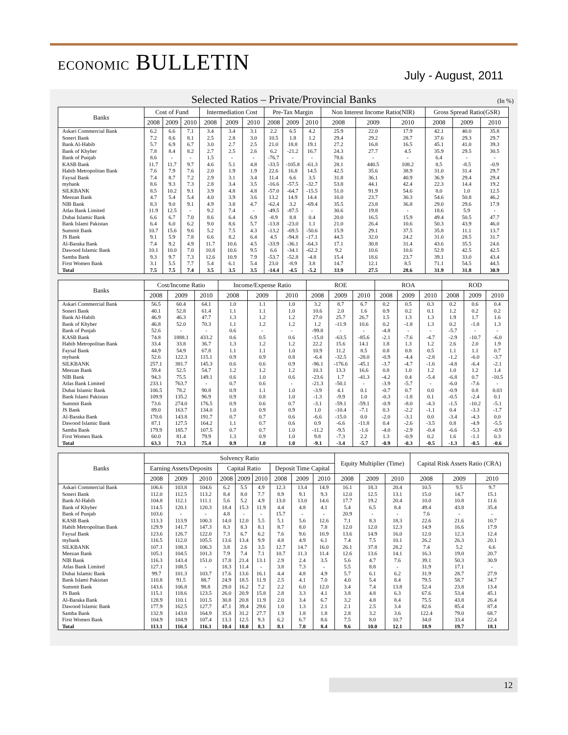ECONOMIC BULLETIN
July - August, 2011
Selected Ratios – Private/Provincial Banks (In %)
| Banks | Cost of Fund | | | Intermediation Cost | | | Pre-Tax Margin | | | Non Interest Income Ratio(NIR) | | | Gross Spread Ratio(GSR) | | |
| --- | --- | --- | --- | --- | --- | --- | --- | --- | --- | --- | --- | --- | --- | --- | --- |
| | 2008 | 2009 | 2010 | 2008 | 2009 | 2010 | 2008 | 2009 | 2010 | 2008 | 2009 | 2010 | 2008 | 2009 | 2010 |
| Askari Commercial Bank | 6.2 | 6.6 | 7.1 | 3.4 | 3.4 | 3.1 | 2.2 | 6.5 | 4.2 | 25.9 | 22.0 | 17.9 | 42.1 | 40.0 | 35.8 |
| Soneri Bank | 7.2 | 8.6 | 8.1 | 2.5 | 2.8 | 3.0 | 10.5 | 1.8 | 1.2 | 29.4 | 29.2 | 28.7 | 37.6 | 29.3 | 29.7 |
| Bank Al-Habib | 5.7 | 6.9 | 6.7 | 3.0 | 2.7 | 2.5 | 21.0 | 18.8 | 19.1 | 27.2 | 16.8 | 16.5 | 45.1 | 41.0 | 39.3 |
| Bank of Khyber | 7.8 | 8.4 | 8.2 | 2.7 | 2.5 | 2.6 | 6.2 | -21.2 | 16.7 | 24.3 | 27.7 | 4.5 | 35.9 | 29.5 | 30.5 |
| Bank of Punjab | 8.6 | - | - | 1.5 | - | - | -76.7 | - | - | 78.6 | - | - | 6.4 | - | - |
| KASB Bank | 11.7 | 11.7 | 9.7 | 4.6 | 5.1 | 4.8 | -33.5 | -105.8 | -61.3 | 28.1 | 440.5 | 108.2 | 8.5 | -8.5 | -0.9 |
| Habib Metropolitan Bank | 7.6 | 7.9 | 7.6 | 2.0 | 1.9 | 1.9 | 22.6 | 16.8 | 14.5 | 42.5 | 35.6 | 38.9 | 31.0 | 31.4 | 29.7 |
| Faysal Bank | 7.4 | 8.7 | 7.2 | 2.9 | 3.1 | 3.4 | 11.4 | 6.6 | 3.5 | 31.8 | 36.1 | 40.9 | 36.9 | 29.4 | 29.4 |
| mybank | 8.6 | 9.3 | 7.3 | 2.8 | 3.4 | 3.5 | -16.6 | -57.5 | -32.7 | 53.8 | 44.1 | 42.4 | 22.3 | 14.4 | 19.2 |
| SILKBANK | 8.5 | 10.2 | 9.1 | 3.9 | 4.8 | 4.8 | -57.0 | -64.7 | -15.5 | 51.0 | 91.9 | 54.6 | 8.0 | 1.0 | 12.5 |
| Meezan Bank | 4.7 | 5.4 | 5.4 | 4.0 | 3.9 | 3.6 | 13.2 | 14.9 | 14.4 | 16.0 | 23.7 | 30.3 | 54.6 | 50.8 | 46.2 |
| NIB Bank | 8.3 | 9.0 | 9.1 | 4.9 | 3.8 | 4.7 | -62.4 | 3.2 | -69.4 | 35.5 | 23.8 | 36.8 | 29.0 | 29.6 | 17.9 |
| Atlas Bank Limited | 11.9 | 12.5 | - | 9.2 | 7.4 | - | -49.5 | -87.5 | - | 30.6 | 19.8 | - | 18.6 | 5.9 | - |
| Dubai Islamic Bank | 6.6 | 6.7 | 7.0 | 8.6 | 6.4 | 6.9 | -8.9 | 8.8 | 0.4 | 20.0 | 16.5 | 15.9 | 49.4 | 50.5 | 47.7 |
| Bank Islami Pakistan | 6.4 | 6.0 | 6.2 | 9.0 | 8.6 | 5.7 | -13.8 | -23.0 | 1.1 | 21.0 | 26.4 | 10.6 | 50.3 | 43.9 | 46.0 |
| Summit Bank | 10.7 | 15.6 | 9.6 | 5.2 | 7.5 | 4.3 | -13.2 | -69.5 | -50.6 | 15.9 | 29.1 | 37.5 | 35.8 | 11.1 | 13.7 |
| JS Bank | 9.1 | 5.9 | 7.8 | 6.6 | 8.2 | 6.4 | 4.5 | -94.8 | -17.1 | 44.5 | 32.0 | 24.2 | 31.0 | 28.5 | 31.7 |
| Al-Baraka Bank | 7.4 | 9.2 | 4.9 | 11.7 | 10.6 | 4.5 | -33.9 | -36.1 | -64.3 | 17.1 | 30.8 | 31.4 | 43.6 | 35.5 | 24.6 |
| Dawood Islamic Bank | 10.1 | 10.0 | 7.0 | 10.8 | 10.6 | 9.5 | 6.6 | -34.1 | -62.2 | 9.2 | 10.6 | 10.6 | 52.9 | 42.5 | 42.5 |
| Samba Bank | 9.3 | 9.7 | 7.3 | 12.6 | 10.9 | 7.9 | -53.7 | -52.8 | -4.8 | 15.4 | 18.6 | 23.7 | 39.1 | 33.0 | 43.4 |
| First Women Bank | 3.1 | 5.5 | 7.7 | 5.4 | 6.1 | 5.4 | 23.0 | -8.9 | 3.8 | 14.7 | 12.1 | 8.5 | 71.1 | 54.5 | 44.5 |
| Total | 7.5 | 7.5 | 7.4 | 3.5 | 3.5 | 3.5 | -14.4 | -4.5 | -5.2 | 33.9 | 27.5 | 28.6 | 31.9 | 31.8 | 30.9 |
| Banks | Cost/Income Ratio | | | Income/Expense Ratio | | | ROE | | | ROA | | | ROD | | |
| --- | --- | --- | --- | --- | --- | --- | --- | --- | --- | --- | --- | --- | --- | --- | --- |
| | 2008 | 2009 | 2010 | 2008 | 2009 | 2010 | 2008 | 2009 | 2010 | 2008 | 2009 | 2010 | 2008 | 2009 | 2010 |
| Askari Commercial Bank | 56.5 | 60.4 | 64.1 | 1.0 | 1.1 | 1.0 | 3.2 | 8.7 | 6.7 | 0.2 | 0.5 | 0.3 | 0.2 | 0.6 | 0.4 |
| Soneri Bank | 40.1 | 52.8 | 61.4 | 1.1 | 1.1 | 1.0 | 10.6 | 2.0 | 1.6 | 0.9 | 0.2 | 0.1 | 1.2 | 0.2 | 0.2 |
| Bank Al-Habib | 46.9 | 46.3 | 47.7 | 1.3 | 1.2 | 1.2 | 27.0 | 25.7 | 26.7 | 1.5 | 1.3 | 1.3 | 1.9 | 1.7 | 1.6 |
| Bank of Khyber | 46.8 | 52.0 | 70.3 | 1.1 | 1.2 | 1.2 | 1.2 | -11.9 | 10.6 | 0.2 | -1.8 | 1.3 | 0.2 | -1.8 | 1.3 |
| Bank of Punjab | 52.6 | - | - | 0.6 | - | - | -99.8 | - | - | -4.8 | - | - | -5.7 | - | - |
| KASB Bank | 74.8 | 1888.1 | 433.2 | 0.6 | 0.5 | 0.6 | -15.0 | -63.5 | -85.6 | -2.1 | -7.6 | -4.7 | -2.9 | -10.7 | -6.0 |
| Habib Metropolitan Bank | 33.4 | 33.8 | 36.7 | 1.3 | 1.2 | 1.2 | 22.2 | 15.6 | 14.1 | 1.8 | 1.3 | 1.2 | 2.6 | 2.0 | 1.9 |
| Faysal Bank | 44.9 | 54.9 | 67.8 | 1.1 | 1.1 | 1.0 | 10.9 | 11.2 | 8.5 | 0.8 | 0.8 | 0.5 | 1.1 | 1.1 | 0.7 |
| mybank | 52.6 | 122.3 | 115.1 | 0.9 | 0.9 | 0.8 | -6.4 | -32.5 | -28.0 | -0.9 | -4.4 | -2.8 | -1.2 | -6.0 | -3.7 |
| SILKBANK | 257.1 | 381.7 | 145.3 | 0.6 | 0.6 | 0.9 | -96.1 | -176.6 | -45.1 | -3.7 | -4.7 | -1.6 | -4.8 | -6.4 | -2.1 |
| Meezan Bank | 59.4 | 52.5 | 54.7 | 1.2 | 1.2 | 1.2 | 10.3 | 13.3 | 16.6 | 0.8 | 1.0 | 1.2 | 1.0 | 1.2 | 1.4 |
| NIB Bank | 94.3 | 75.5 | 149.1 | 0.6 | 1.0 | 0.6 | -23.6 | 1.7 | -41.3 | -4.2 | 0.4 | -5.4 | -6.8 | 0.7 | -10.5 |
| Atlas Bank Limited | 233.1 | 763.7 | - | 0.7 | 0.6 | - | -21.3 | -50.1 | - | -3.9 | -5.7 | - | -6.0 | -7.6 | - |
| Dubai Islamic Bank | 106.5 | 78.2 | 90.8 | 0.9 | 1.1 | 1.0 | -3.9 | 4.1 | 0.1 | -0.7 | 0.7 | 0.0 | -0.9 | 0.8 | 0.03 |
| Bank Islami Pakistan | 109.9 | 135.2 | 96.9 | 0.9 | 0.8 | 1.0 | -1.3 | -9.9 | 1.0 | -0.3 | -1.8 | 0.1 | -0.5 | -2.4 | 0.1 |
| Summit Bank | 73.6 | 274.0 | 176.5 | 0.9 | 0.6 | 0.7 | -3.1 | -59.1 | -59.1 | -0.9 | -8.0 | -4.3 | -1.5 | -10.2 | -5.1 |
| JS Bank | 89.0 | 163.7 | 134.0 | 1.0 | 0.9 | 0.9 | 1.0 | -10.4 | -7.1 | 0.3 | -2.2 | -1.1 | 0.4 | -3.3 | -1.7 |
| Al-Baraka Bank | 170.6 | 143.8 | 191.7 | 0.7 | 0.7 | 0.6 | -6.6 | -15.0 | 0.0 | -2.0 | -3.1 | 0.0 | -3.4 | -4.3 | 0.0 |
| Dawood Islamic Bank | 87.1 | 127.5 | 164.2 | 1.1 | 0.7 | 0.6 | 0.9 | -6.6 | -11.8 | 0.4 | -2.6 | -3.5 | 0.8 | -4.9 | -5.5 |
| Samba Bank | 179.9 | 185.7 | 107.5 | 0.7 | 0.7 | 1.0 | -11.2 | -9.5 | -1.6 | -4.0 | -2.9 | -0.4 | -6.6 | -5.3 | -0.9 |
| First Women Bank | 60.0 | 81.4 | 79.9 | 1.3 | 0.9 | 1.0 | 9.8 | -7.3 | 2.2 | 1.3 | -0.9 | 0.2 | 1.6 | -1.1 | 0.3 |
| Total | 63.3 | 71.3 | 75.4 | 0.9 | 1.0 | 1.0 | -9.1 | -3.4 | -5.7 | -0.9 | -0.3 | -0.5 | -1.3 | -0.5 | -0.6 |
| Banks | Solvency Ratio | | | | | | | | | Equity Multiplier (Time) | | | Capital Risk Assets Ratio (CRA) | | |
| --- | --- | --- | --- | --- | --- | --- | --- | --- | --- | --- | --- | --- | --- | --- | --- |
| | Earning Assets/Deposits | | | Capital Ratio | | | Deposit Time Capital | | | | | | | | |
| | 2008 | 2009 | 2010 | 2008 | 2009 | 2010 | 2008 | 2009 | 2010 | 2008 | 2009 | 2010 | 2008 | 2009 | 2010 |
| Askari Commercial Bank | 106.6 | 103.8 | 104.6 | 6.2 | 5.5 | 4.9 | 12.3 | 13.4 | 14.9 | 16.1 | 18.3 | 20.4 | 10.5 | 9.5 | 9.7 |
| Soneri Bank | 112.0 | 112.5 | 113.2 | 8.4 | 8.0 | 7.7 | 8.9 | 9.1 | 9.3 | 12.0 | 12.5 | 13.1 | 15.0 | 14.7 | 15.1 |
| Bank Al-Habib | 104.8 | 112.1 | 111.1 | 5.6 | 5.2 | 4.9 | 13.0 | 13.0 | 14.6 | 17.7 | 19.2 | 20.4 | 10.0 | 10.8 | 11.6 |
| Bank of Khyber | 114.5 | 120.1 | 120.3 | 18.4 | 15.3 | 11.9 | 4.4 | 4.8 | 4.1 | 5.4 | 6.5 | 8.4 | 49.4 | 43.8 | 35.4 |
| Bank of Punjab | 103.6 | - | - | 4.8 | - | - | 15.7 | - | - | 20.9 | - | - | 7.6 | - | - |
| KASB Bank | 113.3 | 113.9 | 100.3 | 14.0 | 12.0 | 5.5 | 5.1 | 5.6 | 12.6 | 7.1 | 8.3 | 18.3 | 22.6 | 21.6 | 10.7 |
| Habib Metropolitan Bank | 129.9 | 141.7 | 147.3 | 8.3 | 8.3 | 8.1 | 8.7 | 8.0 | 7.8 | 12.0 | 12.0 | 12.3 | 14.9 | 16.6 | 17.9 |
| Faysal Bank | 123.6 | 126.7 | 122.0 | 7.3 | 6.7 | 6.2 | 7.6 | 9.6 | 10.9 | 13.6 | 14.9 | 16.0 | 12.0 | 12.3 | 12.4 |
| mybank | 116.5 | 112.0 | 105.5 | 13.6 | 13.4 | 9.9 | 4.8 | 4.9 | 6.1 | 7.4 | 7.5 | 10.1 | 26.2 | 26.3 | 20.1 |
| SILKBANK | 107.1 | 108.3 | 106.3 | 3.8 | 2.6 | 3.5 | 12.7 | 14.7 | 16.0 | 26.1 | 37.8 | 28.2 | 7.4 | 5.2 | 6.6 |
| Meezan Bank | 105.1 | 104.5 | 101.3 | 7.9 | 7.4 | 7.1 | 10.7 | 11.3 | 11.4 | 12.6 | 13.6 | 14.1 | 16.3 | 19.0 | 20.7 |
| NIB Bank | 116.3 | 143.4 | 151.0 | 17.8 | 21.4 | 13.1 | 2.9 | 2.4 | 3.5 | 5.6 | 4.7 | 7.6 | 39.1 | 50.3 | 30.9 |
| Atlas Bank Limited | 127.1 | 108.5 | - | 18.3 | 11.4 | - | 3.8 | 7.3 | - | 5.5 | 8.8 | - | 31.9 | 17.1 | - |
| Dubai Islamic Bank | 99.7 | 101.3 | 103.7 | 17.6 | 13.6 | 16.1 | 4.4 | 4.8 | 4.9 | 5.7 | 6.1 | 6.2 | 31.9 | 28.7 | 27.9 |
| Bank Islami Pakistan | 110.8 | 91.5 | 88.7 | 24.9 | 18.5 | 11.9 | 2.5 | 4.1 | 7.0 | 4.0 | 5.4 | 8.4 | 79.5 | 58.7 | 34.7 |
| Summit Bank | 143.6 | 106.8 | 98.8 | 29.0 | 16.2 | 7.2 | 2.2 | 6.0 | 12.0 | 3.4 | 7.4 | 13.8 | 52.4 | 23.8 | 13.4 |
| JS Bank | 115.1 | 118.6 | 123.5 | 26.0 | 20.9 | 15.8 | 2.8 | 3.3 | 4.1 | 3.8 | 4.8 | 6.3 | 67.6 | 53.4 | 45.1 |
| Al-Baraka Bank | 128.9 | 110.1 | 101.5 | 30.8 | 20.8 | 11.9 | 2.0 | 3.4 | 6.7 | 3.2 | 4.8 | 8.4 | 75.5 | 43.8 | 26.4 |
| Dawood Islamic Bank | 177.9 | 162.5 | 127.7 | 47.1 | 39.4 | 29.6 | 1.0 | 1.3 | 2.1 | 2.1 | 2.5 | 3.4 | 82.6 | 85.4 | 87.4 |
| Samba Bank | 132.9 | 143.0 | 164.9 | 35.8 | 31.2 | 27.7 | 1.9 | 1.8 | 1.8 | 2.8 | 3.2 | 3.6 | 122.4 | 79.0 | 68.7 |
| First Women Bank | 104.9 | 104.9 | 107.4 | 13.3 | 12.5 | 9.3 | 6.2 | 6.7 | 8.6 | 7.5 | 8.0 | 10.7 | 34.0 | 33.4 | 22.4 |
| Total | 113.1 | 116.4 | 116.1 | 10.4 | 10.0 | 8.3 | 8.1 | 7.0 | 8.4 | 9.6 | 10.0 | 12.1 | 18.9 | 19.7 | 18.1 |
12